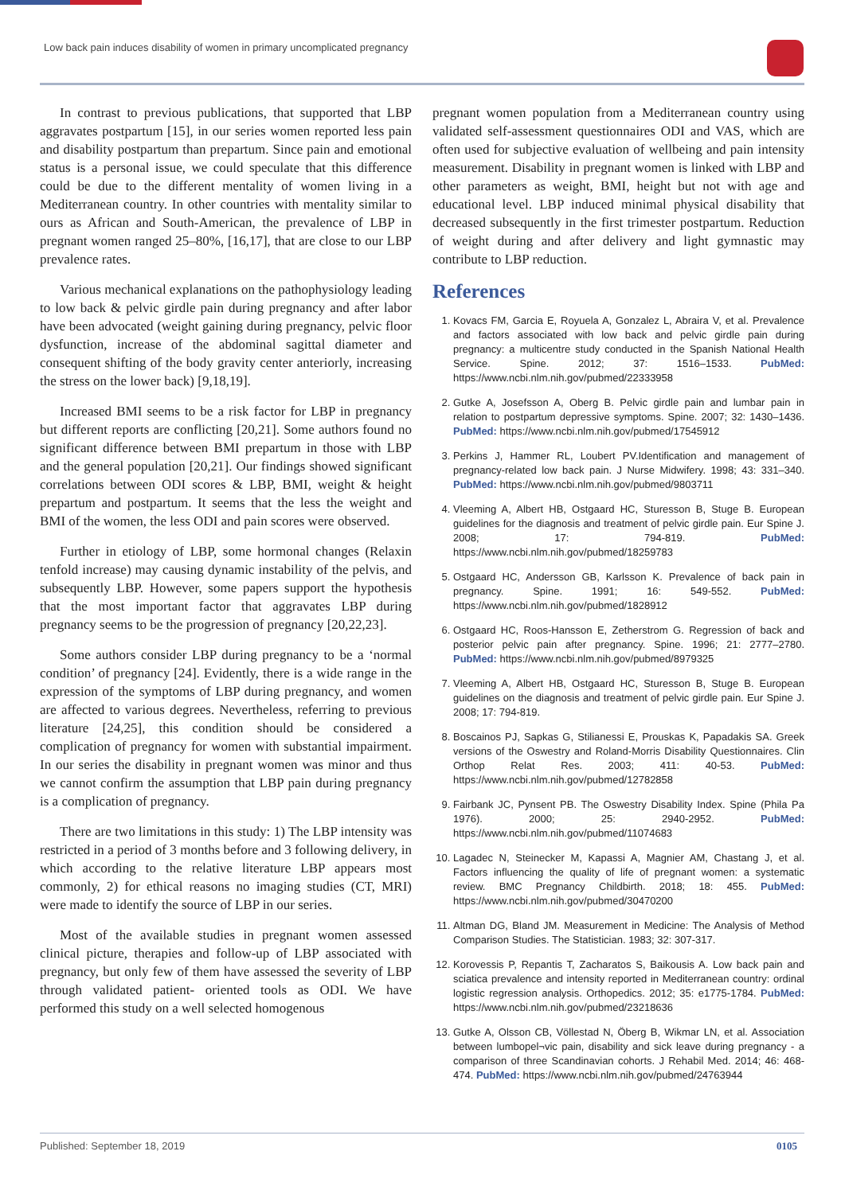Low back pain induces disability of women in primary uncomplicated pregnancy
In contrast to previous publications, that supported that LBP aggravates postpartum [15], in our series women reported less pain and disability postpartum than prepartum. Since pain and emotional status is a personal issue, we could speculate that this difference could be due to the different mentality of women living in a Mediterranean country. In other countries with mentality similar to ours as African and South-American, the prevalence of LBP in pregnant women ranged 25–80%, [16,17], that are close to our LBP prevalence rates.
Various mechanical explanations on the pathophysiology leading to low back & pelvic girdle pain during pregnancy and after labor have been advocated (weight gaining during pregnancy, pelvic floor dysfunction, increase of the abdominal sagittal diameter and consequent shifting of the body gravity center anteriorly, increasing the stress on the lower back) [9,18,19].
Increased BMI seems to be a risk factor for LBP in pregnancy but different reports are conflicting [20,21]. Some authors found no significant difference between BMI prepartum in those with LBP and the general population [20,21]. Our findings showed significant correlations between ODI scores & LBP, BMI, weight & height prepartum and postpartum. It seems that the less the weight and BMI of the women, the less ODI and pain scores were observed.
Further in etiology of LBP, some hormonal changes (Relaxin tenfold increase) may causing dynamic instability of the pelvis, and subsequently LBP. However, some papers support the hypothesis that the most important factor that aggravates LBP during pregnancy seems to be the progression of pregnancy [20,22,23].
Some authors consider LBP during pregnancy to be a ‘normal condition’ of pregnancy [24]. Evidently, there is a wide range in the expression of the symptoms of LBP during pregnancy, and women are affected to various degrees. Nevertheless, referring to previous literature [24,25], this condition should be considered a complication of pregnancy for women with substantial impairment. In our series the disability in pregnant women was minor and thus we cannot confirm the assumption that LBP pain during pregnancy is a complication of pregnancy.
There are two limitations in this study: 1) The LBP intensity was restricted in a period of 3 months before and 3 following delivery, in which according to the relative literature LBP appears most commonly, 2) for ethical reasons no imaging studies (CT, MRI) were made to identify the source of LBP in our series.
Most of the available studies in pregnant women assessed clinical picture, therapies and follow-up of LBP associated with pregnancy, but only few of them have assessed the severity of LBP through validated patient- oriented tools as ODI. We have performed this study on a well selected homogenous
pregnant women population from a Mediterranean country using validated self-assessment questionnaires ODI and VAS, which are often used for subjective evaluation of wellbeing and pain intensity measurement. Disability in pregnant women is linked with LBP and other parameters as weight, BMI, height but not with age and educational level. LBP induced minimal physical disability that decreased subsequently in the first trimester postpartum. Reduction of weight during and after delivery and light gymnastic may contribute to LBP reduction.
References
1. Kovacs FM, Garcia E, Royuela A, Gonzalez L, Abraira V, et al. Prevalence and factors associated with low back and pelvic girdle pain during pregnancy: a multicentre study conducted in the Spanish National Health Service. Spine. 2012; 37: 1516–1533. PubMed: https://www.ncbi.nlm.nih.gov/pubmed/22333958
2. Gutke A, Josefsson A, Oberg B. Pelvic girdle pain and lumbar pain in relation to postpartum depressive symptoms. Spine. 2007; 32: 1430–1436. PubMed: https://www.ncbi.nlm.nih.gov/pubmed/17545912
3. Perkins J, Hammer RL, Loubert PV.Identification and management of pregnancy-related low back pain. J Nurse Midwifery. 1998; 43: 331–340. PubMed: https://www.ncbi.nlm.nih.gov/pubmed/9803711
4. Vleeming A, Albert HB, Ostgaard HC, Sturesson B, Stuge B. European guidelines for the diagnosis and treatment of pelvic girdle pain. Eur Spine J. 2008; 17: 794-819. PubMed: https://www.ncbi.nlm.nih.gov/pubmed/18259783
5. Ostgaard HC, Andersson GB, Karlsson K. Prevalence of back pain in pregnancy. Spine. 1991; 16: 549-552. PubMed: https://www.ncbi.nlm.nih.gov/pubmed/1828912
6. Ostgaard HC, Roos-Hansson E, Zetherstrom G. Regression of back and posterior pelvic pain after pregnancy. Spine. 1996; 21: 2777–2780. PubMed: https://www.ncbi.nlm.nih.gov/pubmed/8979325
7. Vleeming A, Albert HB, Ostgaard HC, Sturesson B, Stuge B. European guidelines on the diagnosis and treatment of pelvic girdle pain. Eur Spine J. 2008; 17: 794-819.
8. Boscainos PJ, Sapkas G, Stilianessi E, Prouskas K, Papadakis SA. Greek versions of the Oswestry and Roland-Morris Disability Questionnaires. Clin Orthop Relat Res. 2003; 411: 40-53. PubMed: https://www.ncbi.nlm.nih.gov/pubmed/12782858
9. Fairbank JC, Pynsent PB. The Oswestry Disability Index. Spine (Phila Pa 1976). 2000; 25: 2940-2952. PubMed: https://www.ncbi.nlm.nih.gov/pubmed/11074683
10. Lagadec N, Steinecker M, Kapassi A, Magnier AM, Chastang J, et al. Factors influencing the quality of life of pregnant women: a systematic review. BMC Pregnancy Childbirth. 2018; 18: 455. PubMed: https://www.ncbi.nlm.nih.gov/pubmed/30470200
11. Altman DG, Bland JM. Measurement in Medicine: The Analysis of Method Comparison Studies. The Statistician. 1983; 32: 307-317.
12. Korovessis P, Repantis T, Zacharatos S, Baikousis A. Low back pain and sciatica prevalence and intensity reported in Mediterranean country: ordinal logistic regression analysis. Orthopedics. 2012; 35: e1775-1784. PubMed: https://www.ncbi.nlm.nih.gov/pubmed/23218636
13. Gutke A, Olsson CB, Völlestad N, Öberg B, Wikmar LN, et al. Association between lumbopel¬vic pain, disability and sick leave during pregnancy - a comparison of three Scandinavian cohorts. J Rehabil Med. 2014; 46: 468-474. PubMed: https://www.ncbi.nlm.nih.gov/pubmed/24763944
Published: September 18, 2019 0105